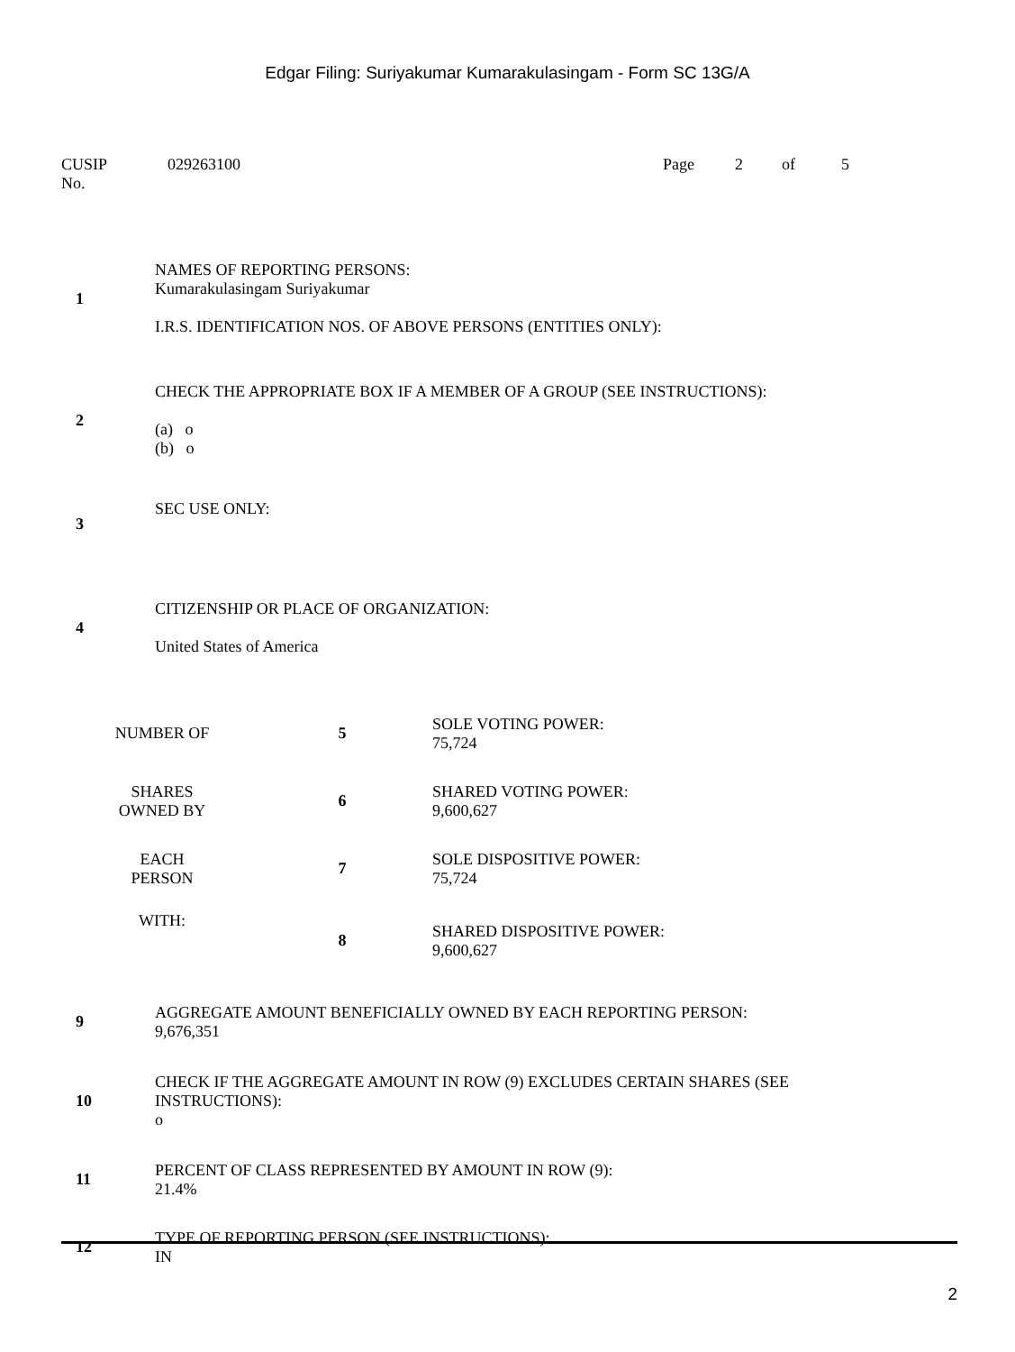Edgar Filing: Suriyakumar Kumarakulasingam - Form SC 13G/A
| CUSIP No. | 029263100 | Page | 2 | of | 5 |
| 1 | NAMES OF REPORTING PERSONS: Kumarakulasingam Suriyakumar I.R.S. IDENTIFICATION NOS. OF ABOVE PERSONS (ENTITIES ONLY): |
| 2 | CHECK THE APPROPRIATE BOX IF A MEMBER OF A GROUP (SEE INSTRUCTIONS): (a) o (b) o |
| 3 | SEC USE ONLY: |
| 4 | CITIZENSHIP OR PLACE OF ORGANIZATION: United States of America |
| NUMBER OF | 5 | SOLE VOTING POWER: 75,724 |
| SHARES OWNED BY | 6 | SHARED VOTING POWER: 9,600,627 |
| EACH PERSON | 7 | SOLE DISPOSITIVE POWER: 75,724 |
| WITH: | 8 | SHARED DISPOSITIVE POWER: 9,600,627 |
| 9 | AGGREGATE AMOUNT BENEFICIALLY OWNED BY EACH REPORTING PERSON: 9,676,351 |
| 10 | CHECK IF THE AGGREGATE AMOUNT IN ROW (9) EXCLUDES CERTAIN SHARES (SEE INSTRUCTIONS): o |
| 11 | PERCENT OF CLASS REPRESENTED BY AMOUNT IN ROW (9): 21.4% |
| 12 | TYPE OF REPORTING PERSON (SEE INSTRUCTIONS): IN |
2